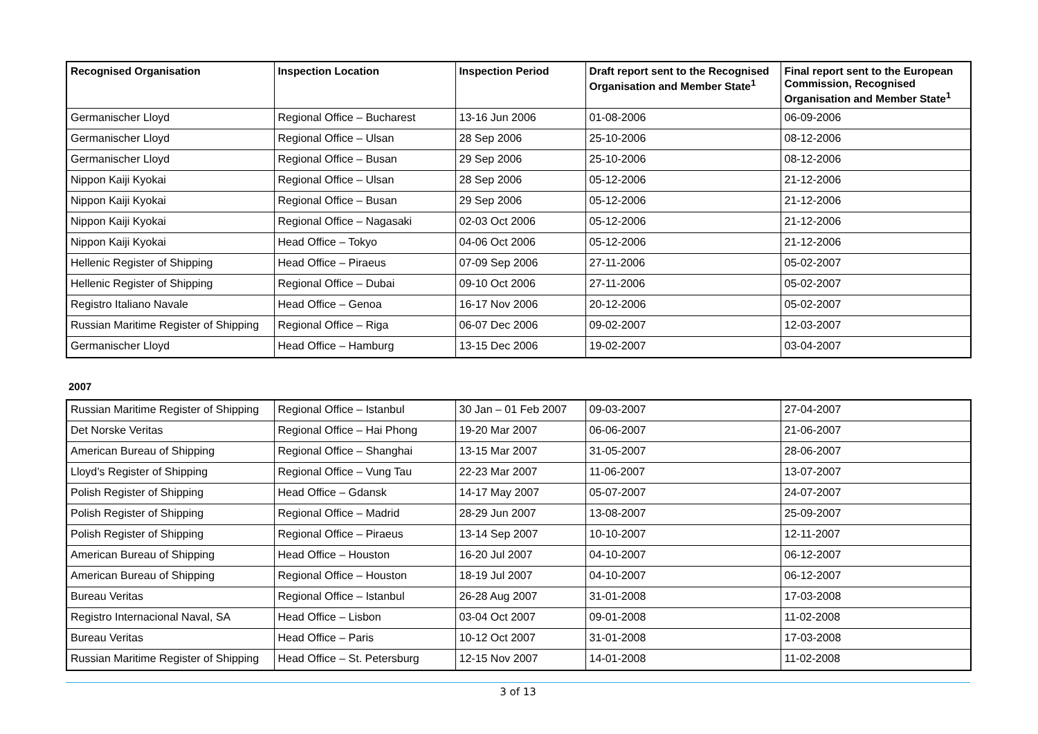| Recognised Organisation | Inspection Location | Inspection Period | Draft report sent to the Recognised Organisation and Member State<sup>1</sup> | Final report sent to the European Commission, Recognised Organisation and Member State<sup>1</sup> |
| --- | --- | --- | --- | --- |
| Germanischer Lloyd | Regional Office – Bucharest | 13-16 Jun 2006 | 01-08-2006 | 06-09-2006 |
| Germanischer Lloyd | Regional Office – Ulsan | 28 Sep 2006 | 25-10-2006 | 08-12-2006 |
| Germanischer Lloyd | Regional Office – Busan | 29 Sep 2006 | 25-10-2006 | 08-12-2006 |
| Nippon Kaiji Kyokai | Regional Office – Ulsan | 28 Sep 2006 | 05-12-2006 | 21-12-2006 |
| Nippon Kaiji Kyokai | Regional Office – Busan | 29 Sep 2006 | 05-12-2006 | 21-12-2006 |
| Nippon Kaiji Kyokai | Regional Office – Nagasaki | 02-03 Oct 2006 | 05-12-2006 | 21-12-2006 |
| Nippon Kaiji Kyokai | Head Office – Tokyo | 04-06 Oct 2006 | 05-12-2006 | 21-12-2006 |
| Hellenic Register of Shipping | Head Office – Piraeus | 07-09 Sep 2006 | 27-11-2006 | 05-02-2007 |
| Hellenic Register of Shipping | Regional Office – Dubai | 09-10 Oct 2006 | 27-11-2006 | 05-02-2007 |
| Registro Italiano Navale | Head Office – Genoa | 16-17 Nov 2006 | 20-12-2006 | 05-02-2007 |
| Russian Maritime Register of Shipping | Regional Office – Riga | 06-07 Dec 2006 | 09-02-2007 | 12-03-2007 |
| Germanischer Lloyd | Head Office – Hamburg | 13-15 Dec 2006 | 19-02-2007 | 03-04-2007 |
2007
| Russian Maritime Register of Shipping | Regional Office – Istanbul | 30 Jan – 01 Feb 2007 | 09-03-2007 | 27-04-2007 |
| Det Norske Veritas | Regional Office – Hai Phong | 19-20 Mar 2007 | 06-06-2007 | 21-06-2007 |
| American Bureau of Shipping | Regional Office – Shanghai | 13-15 Mar 2007 | 31-05-2007 | 28-06-2007 |
| Lloyd’s Register of Shipping | Regional Office – Vung Tau | 22-23 Mar 2007 | 11-06-2007 | 13-07-2007 |
| Polish Register of Shipping | Head Office – Gdansk | 14-17 May 2007 | 05-07-2007 | 24-07-2007 |
| Polish Register of Shipping | Regional Office – Madrid | 28-29 Jun 2007 | 13-08-2007 | 25-09-2007 |
| Polish Register of Shipping | Regional Office – Piraeus | 13-14 Sep 2007 | 10-10-2007 | 12-11-2007 |
| American Bureau of Shipping | Head Office – Houston | 16-20 Jul 2007 | 04-10-2007 | 06-12-2007 |
| American Bureau of Shipping | Regional Office – Houston | 18-19 Jul 2007 | 04-10-2007 | 06-12-2007 |
| Bureau Veritas | Regional Office – Istanbul | 26-28 Aug 2007 | 31-01-2008 | 17-03-2008 |
| Registro Internacional Naval, SA | Head Office – Lisbon | 03-04 Oct 2007 | 09-01-2008 | 11-02-2008 |
| Bureau Veritas | Head Office – Paris | 10-12 Oct 2007 | 31-01-2008 | 17-03-2008 |
| Russian Maritime Register of Shipping | Head Office – St. Petersburg | 12-15 Nov 2007 | 14-01-2008 | 11-02-2008 |
3 of 13